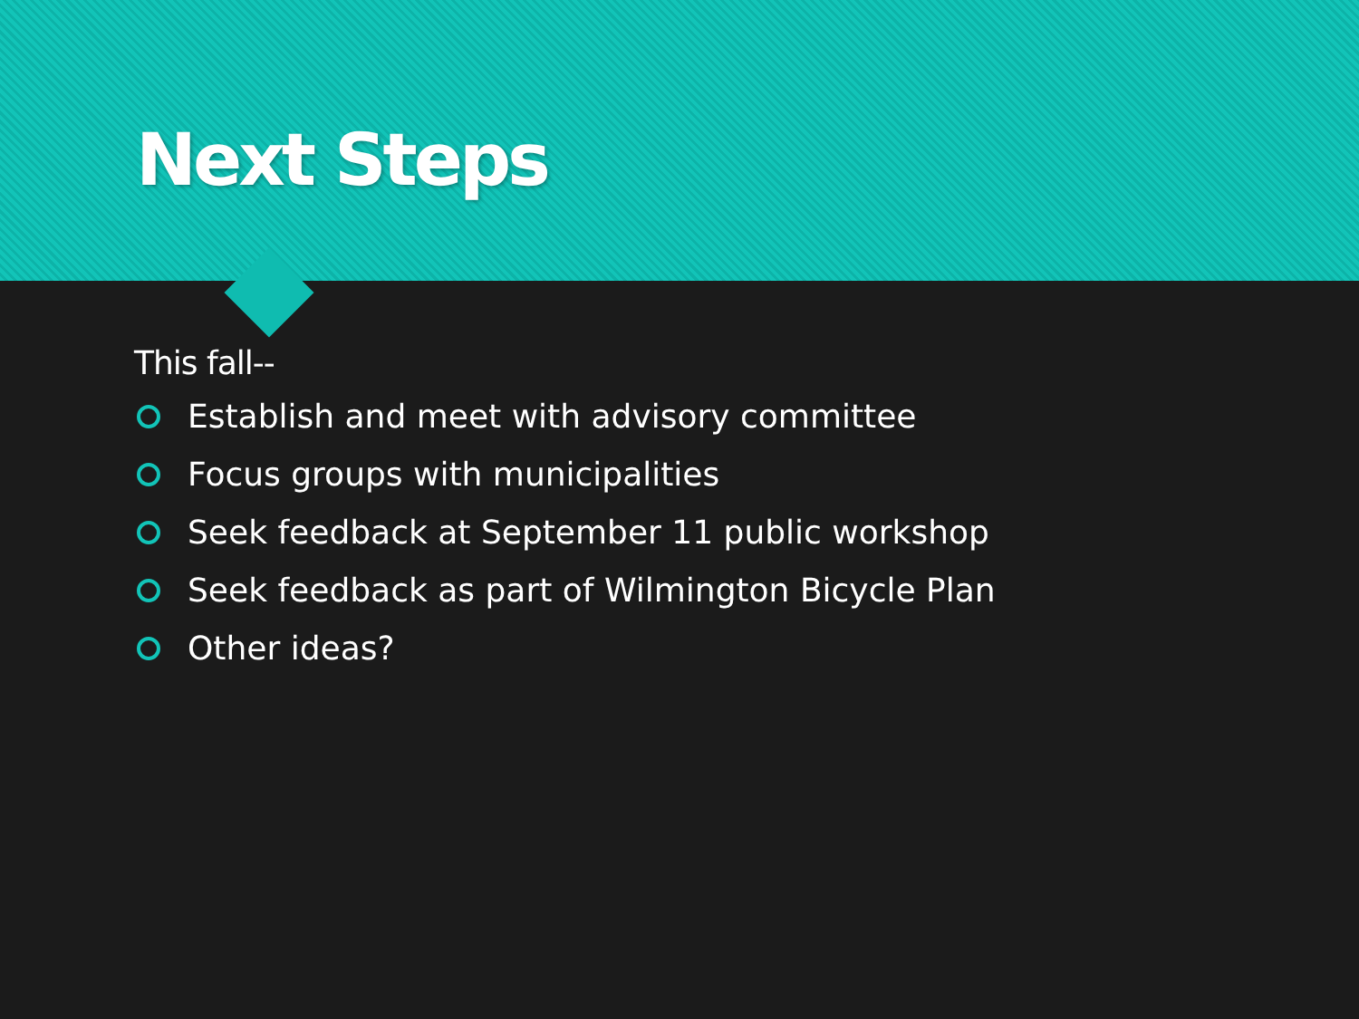Next Steps
This fall--
Establish and meet with advisory committee
Focus groups with municipalities
Seek feedback at September 11 public workshop
Seek feedback as part of Wilmington Bicycle Plan
Other ideas?